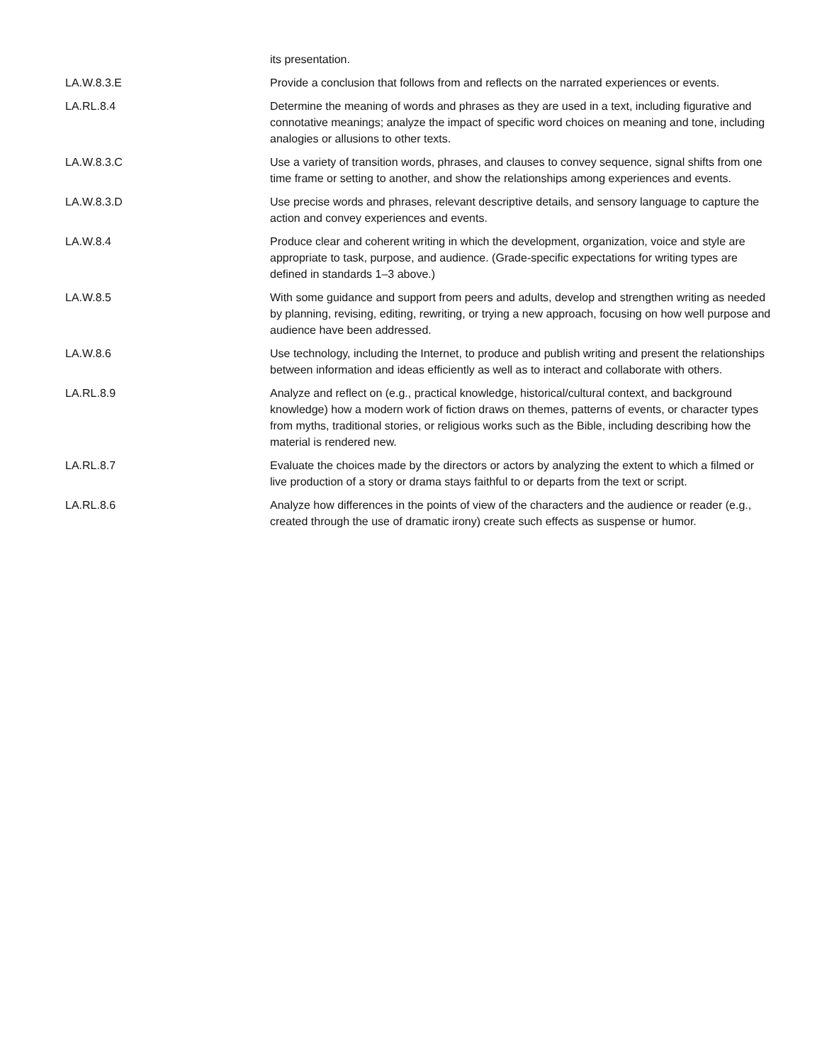| | its presentation. |
| LA.W.8.3.E | Provide a conclusion that follows from and reflects on the narrated experiences or events. |
| LA.RL.8.4 | Determine the meaning of words and phrases as they are used in a text, including figurative and connotative meanings; analyze the impact of specific word choices on meaning and tone, including analogies or allusions to other texts. |
| LA.W.8.3.C | Use a variety of transition words, phrases, and clauses to convey sequence, signal shifts from one time frame or setting to another, and show the relationships among experiences and events. |
| LA.W.8.3.D | Use precise words and phrases, relevant descriptive details, and sensory language to capture the action and convey experiences and events. |
| LA.W.8.4 | Produce clear and coherent writing in which the development, organization, voice and style are appropriate to task, purpose, and audience. (Grade-specific expectations for writing types are defined in standards 1–3 above.) |
| LA.W.8.5 | With some guidance and support from peers and adults, develop and strengthen writing as needed by planning, revising, editing, rewriting, or trying a new approach, focusing on how well purpose and audience have been addressed. |
| LA.W.8.6 | Use technology, including the Internet, to produce and publish writing and present the relationships between information and ideas efficiently as well as to interact and collaborate with others. |
| LA.RL.8.9 | Analyze and reflect on (e.g., practical knowledge, historical/cultural context, and background knowledge) how a modern work of fiction draws on themes, patterns of events, or character types from myths, traditional stories, or religious works such as the Bible, including describing how the material is rendered new. |
| LA.RL.8.7 | Evaluate the choices made by the directors or actors by analyzing the extent to which a filmed or live production of a story or drama stays faithful to or departs from the text or script. |
| LA.RL.8.6 | Analyze how differences in the points of view of the characters and the audience or reader (e.g., created through the use of dramatic irony) create such effects as suspense or humor. |